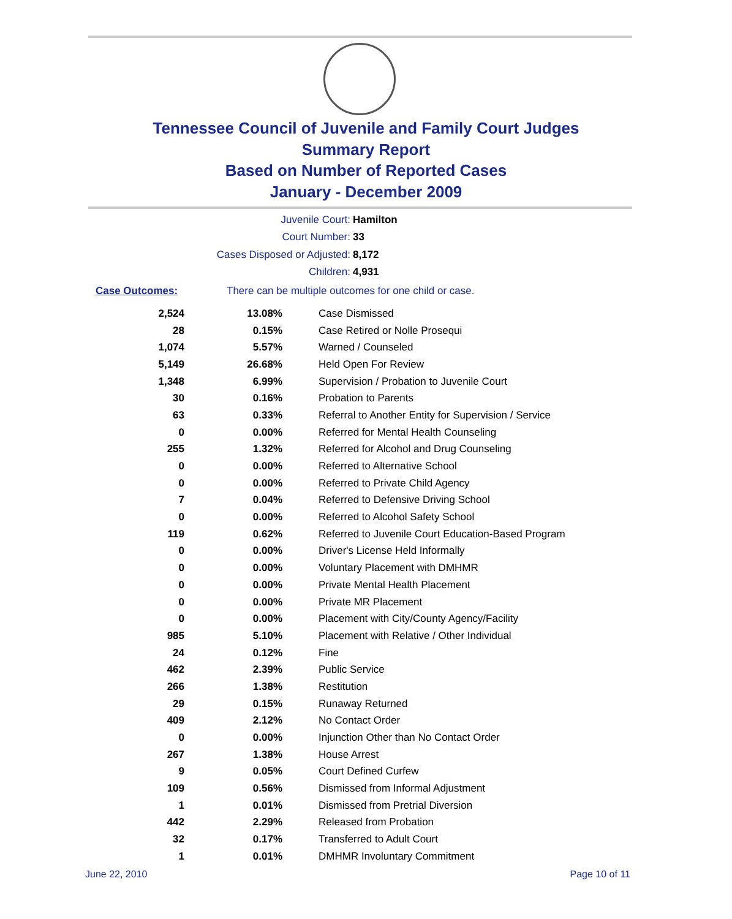Tennessee Council of Juvenile and Family Court Judges
Summary Report
Based on Number of Reported Cases
January - December 2009
Juvenile Court: Hamilton
Court Number: 33
Cases Disposed or Adjusted: 8,172
Children: 4,931
Case Outcomes: There can be multiple outcomes for one child or case.
| 2,524 | 13.08% | Case Dismissed |
| 28 | 0.15% | Case Retired or Nolle Prosequi |
| 1,074 | 5.57% | Warned / Counseled |
| 5,149 | 26.68% | Held Open For Review |
| 1,348 | 6.99% | Supervision / Probation to Juvenile Court |
| 30 | 0.16% | Probation to Parents |
| 63 | 0.33% | Referral to Another Entity for Supervision / Service |
| 0 | 0.00% | Referred for Mental Health Counseling |
| 255 | 1.32% | Referred for Alcohol and Drug Counseling |
| 0 | 0.00% | Referred to Alternative School |
| 0 | 0.00% | Referred to Private Child Agency |
| 7 | 0.04% | Referred to Defensive Driving School |
| 0 | 0.00% | Referred to Alcohol Safety School |
| 119 | 0.62% | Referred to Juvenile Court Education-Based Program |
| 0 | 0.00% | Driver's License Held Informally |
| 0 | 0.00% | Voluntary Placement with DMHMR |
| 0 | 0.00% | Private Mental Health Placement |
| 0 | 0.00% | Private MR Placement |
| 0 | 0.00% | Placement with City/County Agency/Facility |
| 985 | 5.10% | Placement with Relative / Other Individual |
| 24 | 0.12% | Fine |
| 462 | 2.39% | Public Service |
| 266 | 1.38% | Restitution |
| 29 | 0.15% | Runaway Returned |
| 409 | 2.12% | No Contact Order |
| 0 | 0.00% | Injunction Other than No Contact Order |
| 267 | 1.38% | House Arrest |
| 9 | 0.05% | Court Defined Curfew |
| 109 | 0.56% | Dismissed from Informal Adjustment |
| 1 | 0.01% | Dismissed from Pretrial Diversion |
| 442 | 2.29% | Released from Probation |
| 32 | 0.17% | Transferred to Adult Court |
| 1 | 0.01% | DMHMR Involuntary Commitment |
June 22, 2010 Page 10 of 11